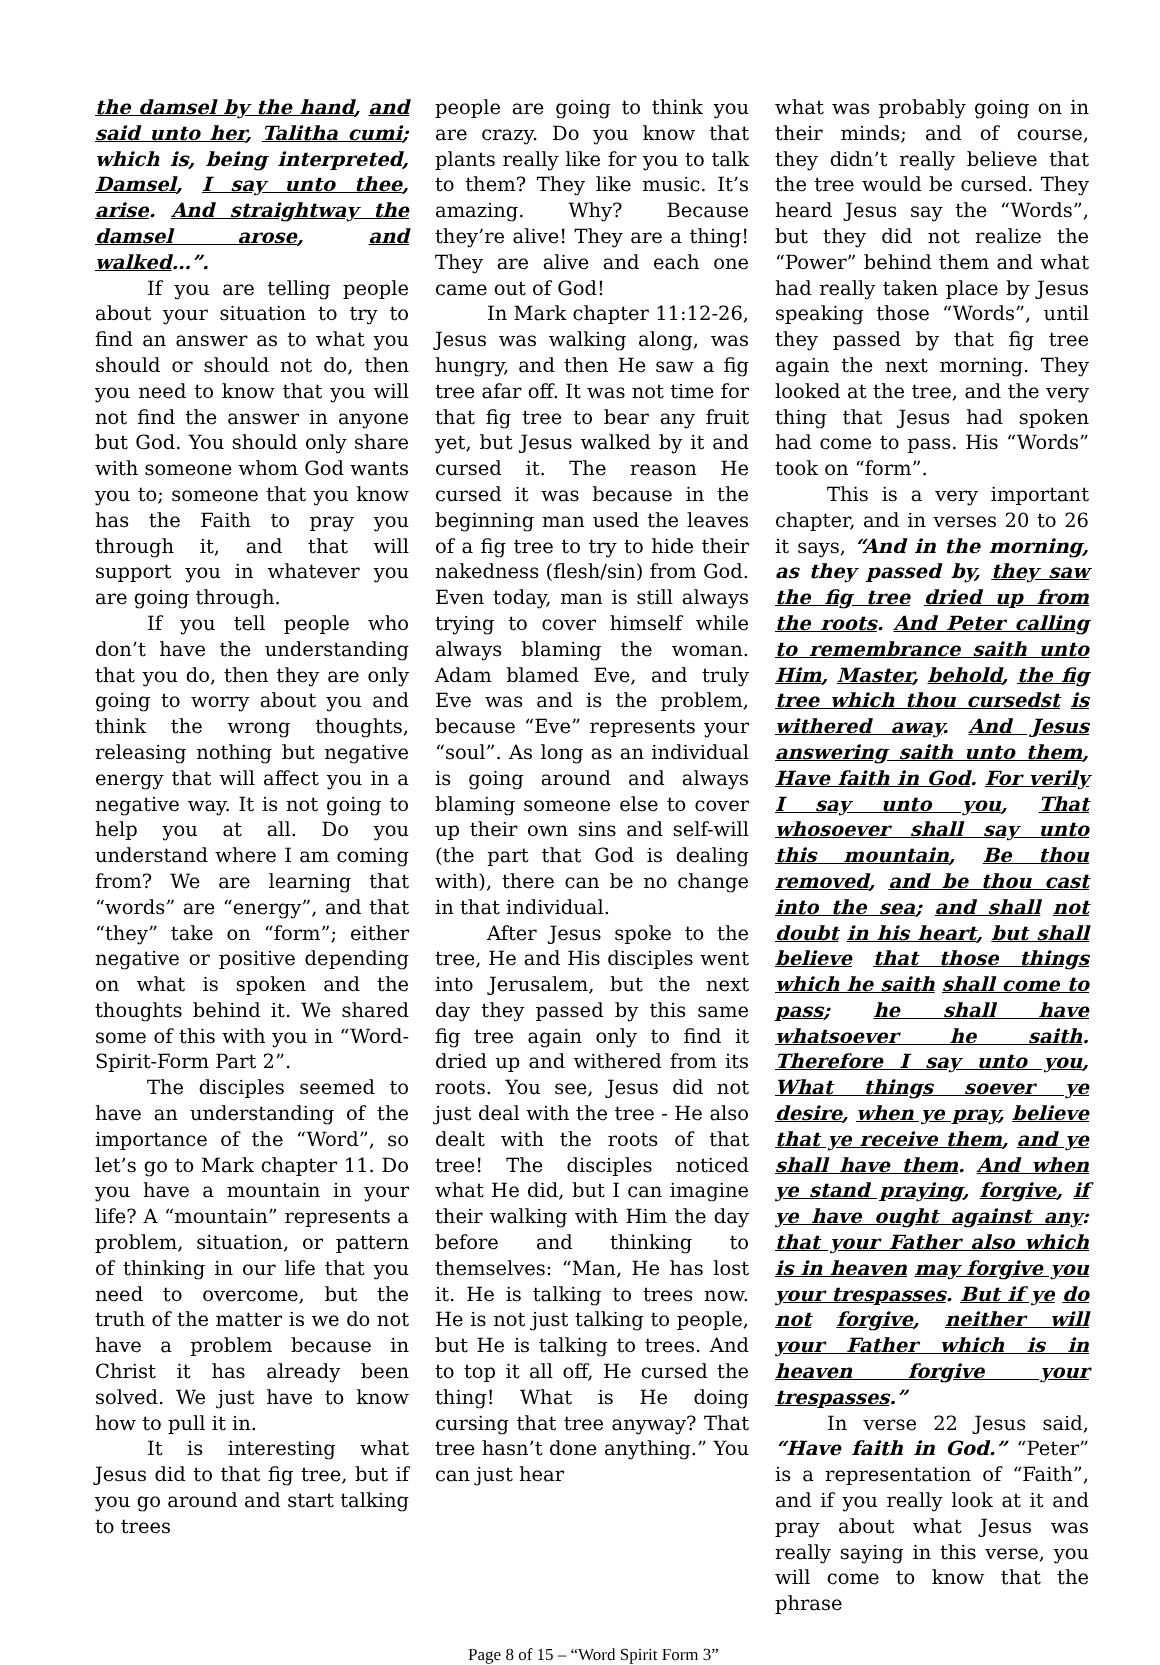the damsel by the hand, and said unto her, Talitha cumi; which is, being interpreted, Damsel, I say unto thee, arise. And straightway the damsel arose, and walked…”.
If you are telling people about your situation to try to find an answer as to what you should or should not do, then you need to know that you will not find the answer in anyone but God. You should only share with someone whom God wants you to; someone that you know has the Faith to pray you through it, and that will support you in whatever you are going through.
If you tell people who don’t have the understanding that you do, then they are only going to worry about you and think the wrong thoughts, releasing nothing but negative energy that will affect you in a negative way. It is not going to help you at all. Do you understand where I am coming from? We are learning that “words” are “energy”, and that “they” take on “form”; either negative or positive depending on what is spoken and the thoughts behind it. We shared some of this with you in “Word-Spirit-Form Part 2”.
The disciples seemed to have an understanding of the importance of the “Word”, so let’s go to Mark chapter 11. Do you have a mountain in your life? A “mountain” represents a problem, situation, or pattern of thinking in our life that you need to overcome, but the truth of the matter is we do not have a problem because in Christ it has already been solved. We just have to know how to pull it in.
It is interesting what Jesus did to that fig tree, but if you go around and start talking to trees
people are going to think you are crazy. Do you know that plants really like for you to talk to them? They like music. It’s amazing. Why? Because they’re alive! They are a thing! They are alive and each one came out of God!
In Mark chapter 11:12-26, Jesus was walking along, was hungry, and then He saw a fig tree afar off. It was not time for that fig tree to bear any fruit yet, but Jesus walked by it and cursed it. The reason He cursed it was because in the beginning man used the leaves of a fig tree to try to hide their nakedness (flesh/sin) from God. Even today, man is still always trying to cover himself while always blaming the woman. Adam blamed Eve, and truly Eve was and is the problem, because “Eve” represents your “soul”. As long as an individual is going around and always blaming someone else to cover up their own sins and self-will (the part that God is dealing with), there can be no change in that individual.
After Jesus spoke to the tree, He and His disciples went into Jerusalem, but the next day they passed by this same fig tree again only to find it dried up and withered from its roots. You see, Jesus did not just deal with the tree - He also dealt with the roots of that tree! The disciples noticed what He did, but I can imagine their walking with Him the day before and thinking to themselves: “Man, He has lost it. He is talking to trees now. He is not just talking to people, but He is talking to trees. And to top it all off, He cursed the thing! What is He doing cursing that tree anyway? That tree hasn’t done anything.” You can just hear
what was probably going on in their minds; and of course, they didn’t really believe that the tree would be cursed. They heard Jesus say the “Words”, but they did not realize the “Power” behind them and what had really taken place by Jesus speaking those “Words”, until they passed by that fig tree again the next morning. They looked at the tree, and the very thing that Jesus had spoken had come to pass. His “Words” took on “form”.
This is a very important chapter, and in verses 20 to 26 it says, “And in the morning, as they passed by, they saw the fig tree dried up from the roots. And Peter calling to remembrance saith unto Him, Master, behold, the fig tree which thou cursedst is withered away. And Jesus answering saith unto them, Have faith in God. For verily I say unto you, That whosoever shall say unto this mountain, Be thou removed, and be thou cast into the sea; and shall not doubt in his heart, but shall believe that those things which he saith shall come to pass; he shall have whatsoever he saith. Therefore I say unto you, What things soever ye desire, when ye pray, believe that ye receive them, and ye shall have them. And when ye stand praying, forgive, if ye have ought against any: that your Father also which is in heaven may forgive you your trespasses. But if ye do not forgive, neither will your Father which is in heaven forgive your trespasses.”
In verse 22 Jesus said, “Have faith in God.” “Peter” is a representation of “Faith”, and if you really look at it and pray about what Jesus was really saying in this verse, you will come to know that the phrase
Page 8 of 15 – “Word Spirit Form 3”